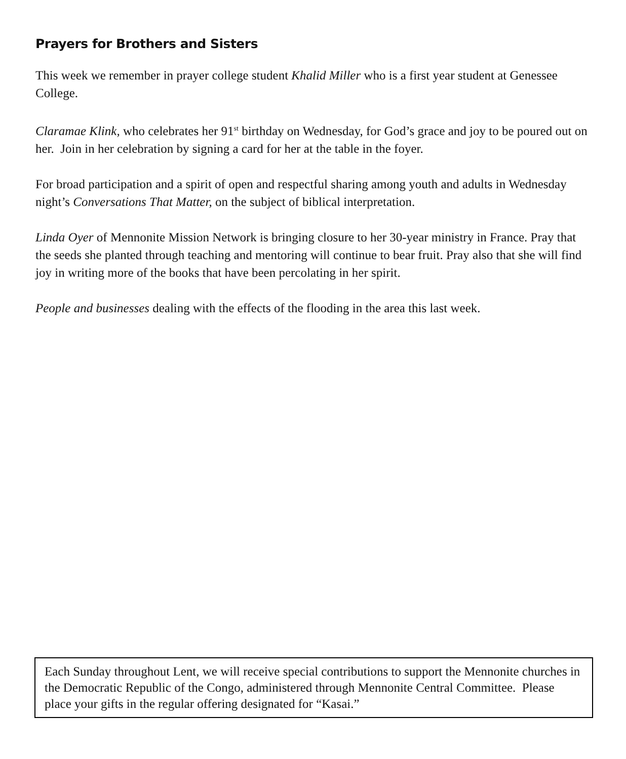Prayers for Brothers and Sisters
This week we remember in prayer college student Khalid Miller who is a first year student at Genessee College.
Claramae Klink, who celebrates her 91<sup>st</sup> birthday on Wednesday, for God’s grace and joy to be poured out on her. Join in her celebration by signing a card for her at the table in the foyer.
For broad participation and a spirit of open and respectful sharing among youth and adults in Wednesday night’s Conversations That Matter, on the subject of biblical interpretation.
Linda Oyer of Mennonite Mission Network is bringing closure to her 30-year ministry in France. Pray that the seeds she planted through teaching and mentoring will continue to bear fruit. Pray also that she will find joy in writing more of the books that have been percolating in her spirit.
People and businesses dealing with the effects of the flooding in the area this last week.
Each Sunday throughout Lent, we will receive special contributions to support the Mennonite churches in the Democratic Republic of the Congo, administered through Mennonite Central Committee. Please place your gifts in the regular offering designated for “Kasai.”